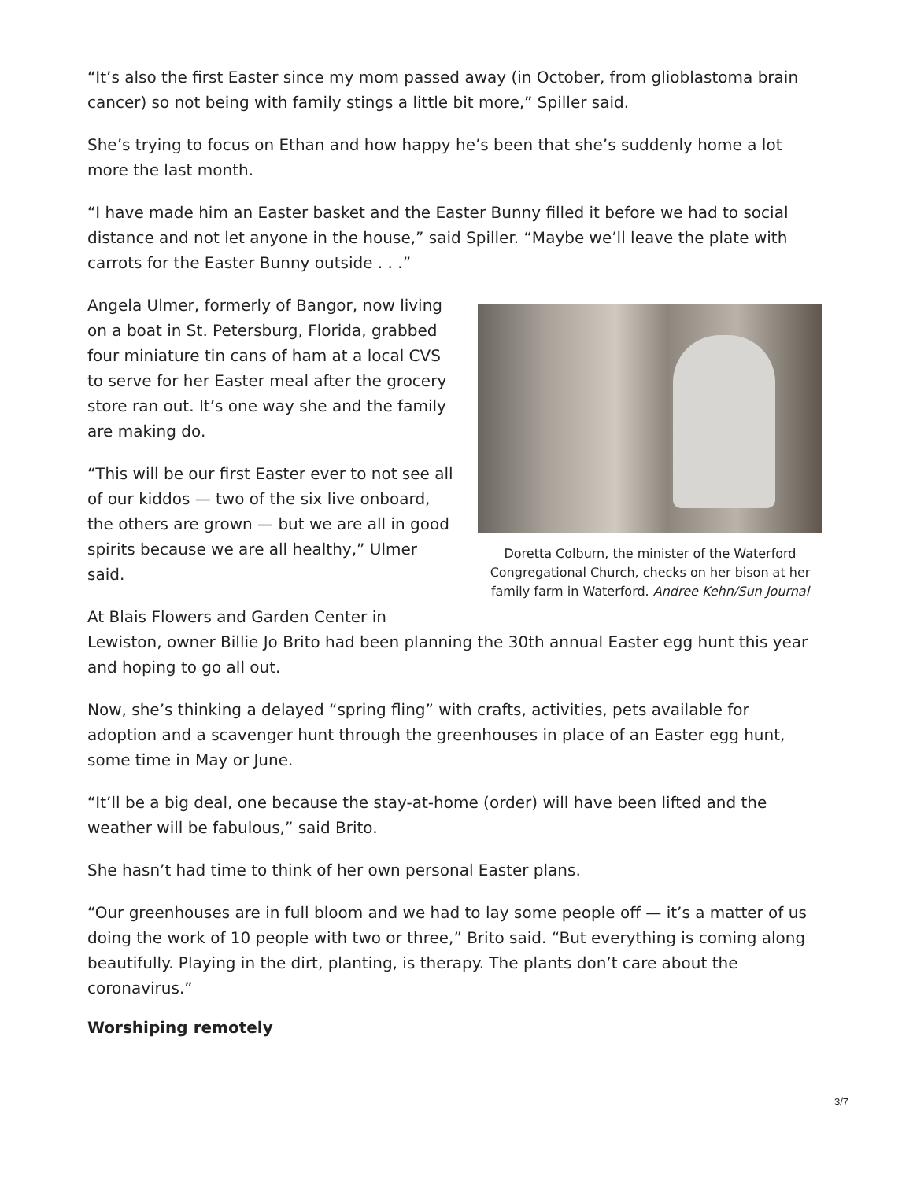“It’s also the first Easter since my mom passed away (in October, from glioblastoma brain cancer) so not being with family stings a little bit more,” Spiller said.
She’s trying to focus on Ethan and how happy he’s been that she’s suddenly home a lot more the last month.
“I have made him an Easter basket and the Easter Bunny filled it before we had to social distance and not let anyone in the house,” said Spiller. “Maybe we’ll leave the plate with carrots for the Easter Bunny outside . . .”
Doretta Colburn, the minister of the Waterford Congregational Church, checks on her bison at her family farm in Waterford. Andree Kehn/Sun Journal
Angela Ulmer, formerly of Bangor, now living on a boat in St. Petersburg, Florida, grabbed four miniature tin cans of ham at a local CVS to serve for her Easter meal after the grocery store ran out. It’s one way she and the family are making do.
“This will be our first Easter ever to not see all of our kiddos — two of the six live onboard, the others are grown — but we are all in good spirits because we are all healthy,” Ulmer said.
At Blais Flowers and Garden Center in Lewiston, owner Billie Jo Brito had been planning the 30th annual Easter egg hunt this year and hoping to go all out.
Now, she’s thinking a delayed “spring fling” with crafts, activities, pets available for adoption and a scavenger hunt through the greenhouses in place of an Easter egg hunt, some time in May or June.
“It’ll be a big deal, one because the stay-at-home (order) will have been lifted and the weather will be fabulous,” said Brito.
She hasn’t had time to think of her own personal Easter plans.
“Our greenhouses are in full bloom and we had to lay some people off — it’s a matter of us doing the work of 10 people with two or three,” Brito said. “But everything is coming along beautifully. Playing in the dirt, planting, is therapy. The plants don’t care about the coronavirus.”
Worshiping remotely
3/7